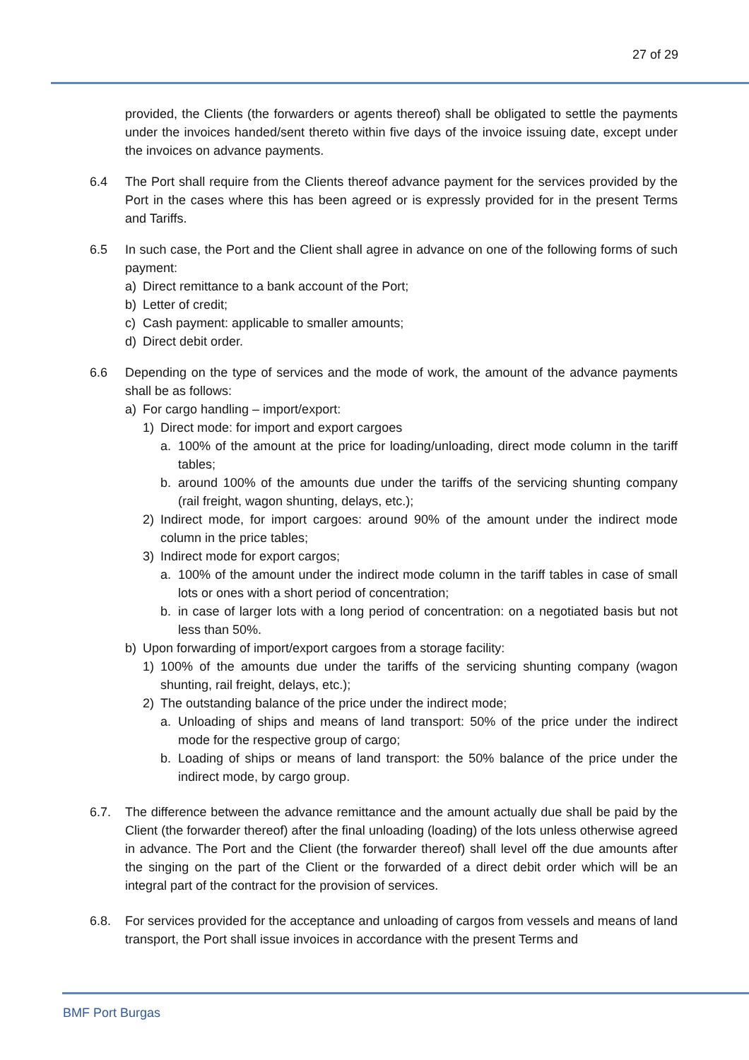27 of 29
provided, the Clients (the forwarders or agents thereof) shall be obligated to settle the payments under the invoices handed/sent thereto within five days of the invoice issuing date, except under the invoices on advance payments.
6.4 The Port shall require from the Clients thereof advance payment for the services provided by the Port in the cases where this has been agreed or is expressly provided for in the present Terms and Tariffs.
6.5 In such case, the Port and the Client shall agree in advance on one of the following forms of such payment:
a) Direct remittance to a bank account of the Port;
b) Letter of credit;
c) Cash payment: applicable to smaller amounts;
d) Direct debit order.
6.6 Depending on the type of services and the mode of work, the amount of the advance payments shall be as follows:
a) For cargo handling – import/export:
1) Direct mode: for import and export cargoes
a. 100% of the amount at the price for loading/unloading, direct mode column in the tariff tables;
b. around 100% of the amounts due under the tariffs of the servicing shunting company (rail freight, wagon shunting, delays, etc.);
2) Indirect mode, for import cargoes: around 90% of the amount under the indirect mode column in the price tables;
3) Indirect mode for export cargos;
a. 100% of the amount under the indirect mode column in the tariff tables in case of small lots or ones with a short period of concentration;
b. in case of larger lots with a long period of concentration: on a negotiated basis but not less than 50%.
b) Upon forwarding of import/export cargoes from a storage facility:
1) 100% of the amounts due under the tariffs of the servicing shunting company (wagon shunting, rail freight, delays, etc.);
2) The outstanding balance of the price under the indirect mode;
a. Unloading of ships and means of land transport: 50% of the price under the indirect mode for the respective group of cargo;
b. Loading of ships or means of land transport: the 50% balance of the price under the indirect mode, by cargo group.
6.7. The difference between the advance remittance and the amount actually due shall be paid by the Client (the forwarder thereof) after the final unloading (loading) of the lots unless otherwise agreed in advance. The Port and the Client (the forwarder thereof) shall level off the due amounts after the singing on the part of the Client or the forwarded of a direct debit order which will be an integral part of the contract for the provision of services.
6.8. For services provided for the acceptance and unloading of cargos from vessels and means of land transport, the Port shall issue invoices in accordance with the present Terms and
BMF Port Burgas